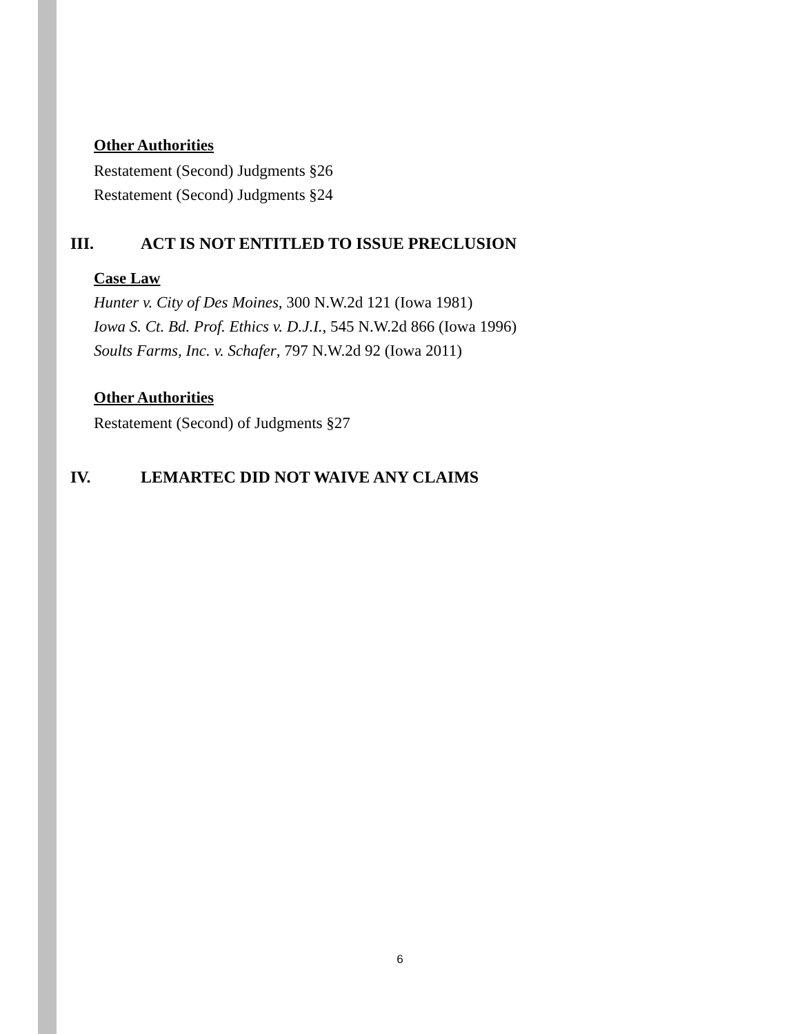Other Authorities
Restatement (Second) Judgments §26
Restatement (Second) Judgments §24
III. ACT IS NOT ENTITLED TO ISSUE PRECLUSION
Case Law
Hunter v. City of Des Moines, 300 N.W.2d 121 (Iowa 1981)
Iowa S. Ct. Bd. Prof. Ethics v. D.J.I., 545 N.W.2d 866 (Iowa 1996)
Soults Farms, Inc. v. Schafer, 797 N.W.2d 92 (Iowa 2011)
Other Authorities
Restatement (Second) of Judgments §27
IV. LEMARTEC DID NOT WAIVE ANY CLAIMS
6